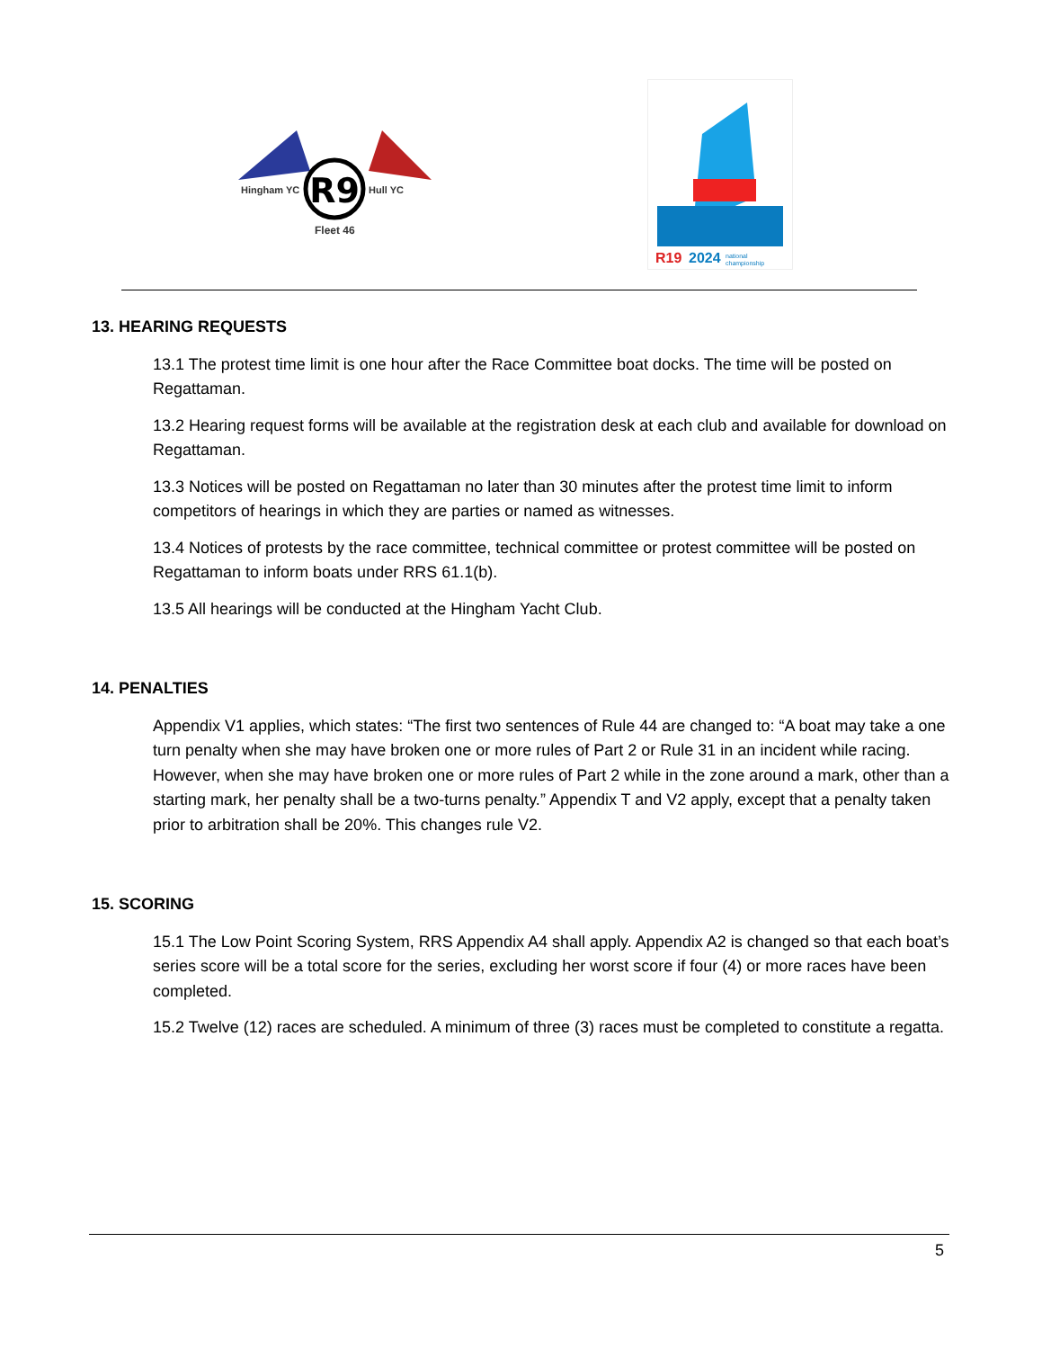R9
Hingham YC
Hull YC
Fleet 46
R19
2024
national
championship
13. HEARING REQUESTS
13.1 The protest time limit is one hour after the Race Committee boat docks. The time will be posted on Regattaman.
13.2 Hearing request forms will be available at the registration desk at each club and available for download on Regattaman.
13.3 Notices will be posted on Regattaman no later than 30 minutes after the protest time limit to inform competitors of hearings in which they are parties or named as witnesses.
13.4 Notices of protests by the race committee, technical committee or protest committee will be posted on Regattaman to inform boats under RRS 61.1(b).
13.5 All hearings will be conducted at the Hingham Yacht Club.
14. PENALTIES
Appendix V1 applies, which states: “The first two sentences of Rule 44 are changed to: “A boat may take a one turn penalty when she may have broken one or more rules of Part 2 or Rule 31 in an incident while racing. However, when she may have broken one or more rules of Part 2 while in the zone around a mark, other than a starting mark, her penalty shall be a two-turns penalty.” Appendix T and V2 apply, except that a penalty taken prior to arbitration shall be 20%. This changes rule V2.
15. SCORING
15.1 The Low Point Scoring System, RRS Appendix A4 shall apply. Appendix A2 is changed so that each boat’s series score will be a total score for the series, excluding her worst score if four (4) or more races have been completed.
15.2 Twelve (12) races are scheduled. A minimum of three (3) races must be completed to constitute a regatta.
5